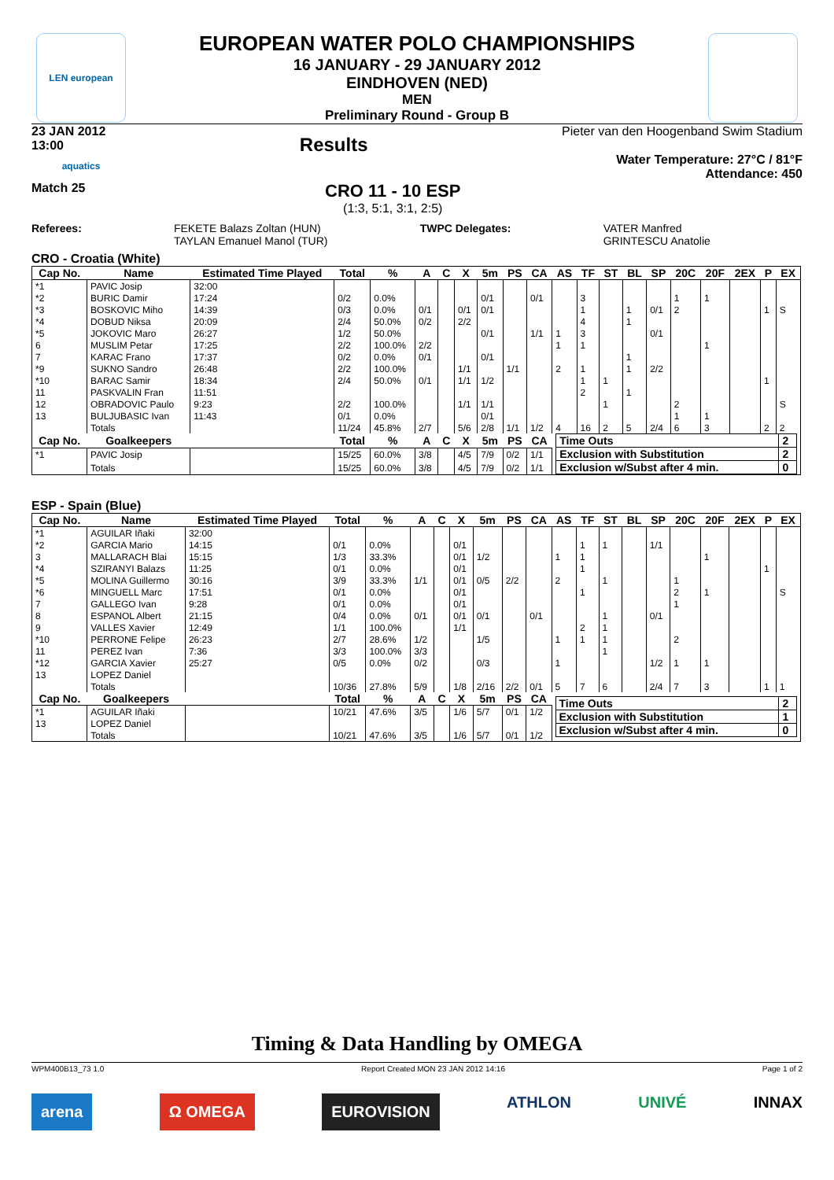LEN european aquatics
EUROPEAN WATER POLO CHAMPIONSHIPS
16 JANUARY - 29 JANUARY 2012
EINDHOVEN (NED)
MEN
Preliminary Round - Group B
23 JAN 2012
13:00 Results
Pieter van den Hoogenband Swim Stadium
Water Temperature: 27°C / 81°F
Attendance: 450
Match 25
CRO 11 - 10 ESP
(1:3, 5:1, 3:1, 2:5)
Referees: FEKETE Balazs Zoltan (HUN)
TAYLAN Emanuel Manol (TUR) TWPC Delegates: VATER Manfred
GRINTESCU Anatolie
CRO - Croatia (White)
| Cap No. | Name | Estimated Time Played | Total | % | A | C | X | 5m | PS | CA | AS | TF | ST | BL | SP | 20C | 20F | 2EX | P | EX |
| --- | --- | --- | --- | --- | --- | --- | --- | --- | --- | --- | --- | --- | --- | --- | --- | --- | --- | --- | --- | --- |
| *1 | PAVIC Josip | 32:00 | | | | | | | | | | | | | | | | | | |
| *2 | BURIC Damir | 17:24 | 0/2 | 0.0% | | | | 0/1 | | 0/1 | | 3 | | | | 1 | 1 | | | |
| *3 | BOSKOVIC Miho | 14:39 | 0/3 | 0.0% | 0/1 | | 0/1 | 0/1 | | | | 1 | | 1 | 0/1 | 2 | | | 1 | S |
| *4 | DOBUD Niksa | 20:09 | 2/4 | 50.0% | 0/2 | | 2/2 | | | | | 4 | | 1 | | | | | | |
| *5 | JOKOVIC Maro | 26:27 | 1/2 | 50.0% | | | | 0/1 | | 1/1 | 1 | 3 | | | 0/1 | | | | | |
| 6 | MUSLIM Petar | 17:25 | 2/2 | 100.0% | 2/2 | | | | | | 1 | 1 | | | | | 1 | | | |
| 7 | KARAC Frano | 17:37 | 0/2 | 0.0% | 0/1 | | | 0/1 | | | | | | 1 | | | | | | |
| *9 | SUKNO Sandro | 26:48 | 2/2 | 100.0% | | | 1/1 | | 1/1 | | 2 | 1 | | 1 | 2/2 | | | | | |
| *10 | BARAC Samir | 18:34 | 2/4 | 50.0% | 0/1 | | 1/1 | 1/2 | | | | 1 | 1 | | | | | | 1 | |
| 11 | PASKVALIN Fran | 11:51 | | | | | | | | | | 2 | | 1 | | | | | | |
| 12 | OBRADOVIC Paulo | 9:23 | 2/2 | 100.0% | | | 1/1 | 1/1 | | | | | 1 | | | 2 | | | | S |
| 13 | BULJUBASIC Ivan | 11:43 | 0/1 | 0.0% | | | | 0/1 | | | | | | | | 1 | 1 | | | |
| | Totals | | 11/24 | 45.8% | 2/7 | | 5/6 | 2/8 | 1/1 | 1/2 | 4 | 16 | 2 | 5 | 2/4 | 6 | 3 | | 2 | 2 |
| Cap No. | Goalkeepers | | Total | % | A | C | X | 5m | PS | CA | / Time Outs / 2 / / Exclusion with Substitution / 2 / / Exclusion w/Subst after 4 min. / 0 / | | | | | | | | | |
| *1 | PAVIC Josip | | 15/25 | 60.0% | 3/8 | | 4/5 | 7/9 | 0/2 | 1/1 | | | | | | | | | | |
| | Totals | | 15/25 | 60.0% | 3/8 | | 4/5 | 7/9 | 0/2 | 1/1 | | | | | | | | | | |
ESP - Spain (Blue)
| Cap No. | Name | Estimated Time Played | Total | % | A | C | X | 5m | PS | CA | AS | TF | ST | BL | SP | 20C | 20F | 2EX | P | EX |
| --- | --- | --- | --- | --- | --- | --- | --- | --- | --- | --- | --- | --- | --- | --- | --- | --- | --- | --- | --- | --- |
| *1 | AGUILAR Iñaki | 32:00 | | | | | | | | | | | | | | | | | | |
| *2 | GARCIA Mario | 14:15 | 0/1 | 0.0% | | | 0/1 | | | | | 1 | 1 | | 1/1 | | | | | |
| 3 | MALLARACH Blai | 15:15 | 1/3 | 33.3% | | | 0/1 | 1/2 | | | 1 | 1 | | | | | 1 | | | |
| *4 | SZIRANYI Balazs | 11:25 | 0/1 | 0.0% | | | 0/1 | | | | | 1 | | | | | | | 1 | |
| *5 | MOLINA Guillermo | 30:16 | 3/9 | 33.3% | 1/1 | | 0/1 | 0/5 | 2/2 | | 2 | | 1 | | | 1 | | | | |
| *6 | MINGUELL Marc | 17:51 | 0/1 | 0.0% | | | 0/1 | | | | | 1 | | | | 2 | 1 | | | S |
| 7 | GALLEGO Ivan | 9:28 | 0/1 | 0.0% | | | 0/1 | | | | | | | | | 1 | | | | |
| 8 | ESPANOL Albert | 21:15 | 0/4 | 0.0% | 0/1 | | 0/1 | 0/1 | | 0/1 | | | 1 | | 0/1 | | | | | |
| 9 | VALLES Xavier | 12:49 | 1/1 | 100.0% | | | 1/1 | | | | | 2 | 1 | | | | | | | |
| *10 | PERRONE Felipe | 26:23 | 2/7 | 28.6% | 1/2 | | | 1/5 | | | 1 | 1 | 1 | | | 2 | | | | |
| 11 | PEREZ Ivan | 7:36 | 3/3 | 100.0% | 3/3 | | | | | | | | 1 | | | | | | | |
| *12 | GARCIA Xavier | 25:27 | 0/5 | 0.0% | 0/2 | | | 0/3 | | | 1 | | | | 1/2 | 1 | 1 | | | |
| 13 | LOPEZ Daniel | | | | | | | | | | | | | | | | | | | |
| | Totals | | 10/36 | 27.8% | 5/9 | | 1/8 | 2/16 | 2/2 | 0/1 | 5 | 7 | 6 | | 2/4 | 7 | 3 | | 1 | 1 |
| Cap No. | Goalkeepers | | Total | % | A | C | X | 5m | PS | CA | / Time Outs / 2 / / Exclusion with Substitution / 1 / / Exclusion w/Subst after 4 min. / 0 / | | | | | | | | | |
| *1 | AGUILAR Iñaki | | 10/21 | 47.6% | 3/5 | | 1/6 | 5/7 | 0/1 | 1/2 | | | | | | | | | | |
| 13 | LOPEZ Daniel | | | | | | | | | | | | | | | | | | | |
| | Totals | | 10/21 | 47.6% | 3/5 | | 1/6 | 5/7 | 0/1 | 1/2 | | | | | | | | | | |
Timing & Data Handling by OMEGA
WPM400B13_73 1.0 Report Created MON 23 JAN 2012 14:16 Page 1 of 2
arena Ω OMEGA EUROVISION ATHLON UNIVÉ INNAX